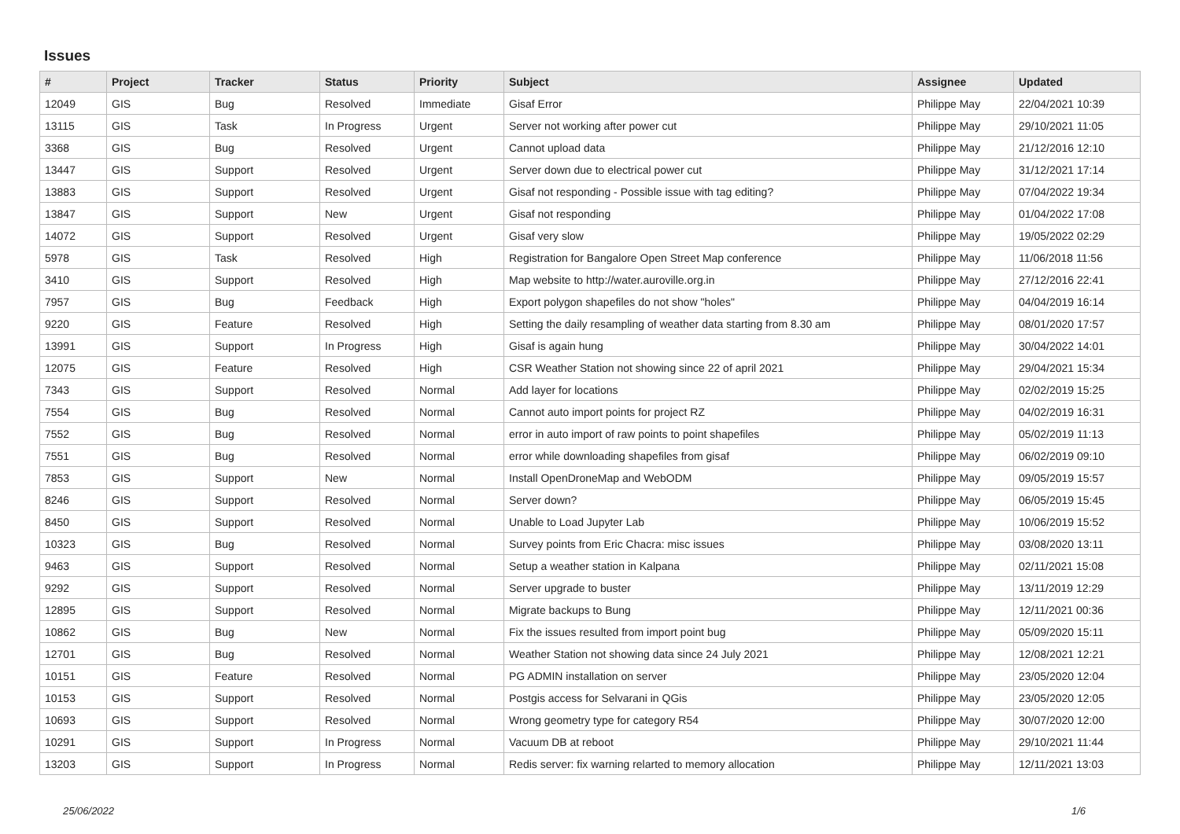Issues
| # | Project | Tracker | Status | Priority | Subject | Assignee | Updated |
| --- | --- | --- | --- | --- | --- | --- | --- |
| 12049 | GIS | Bug | Resolved | Immediate | Gisaf Error | Philippe May | 22/04/2021 10:39 |
| 13115 | GIS | Task | In Progress | Urgent | Server not working after power cut | Philippe May | 29/10/2021 11:05 |
| 3368 | GIS | Bug | Resolved | Urgent | Cannot upload data | Philippe May | 21/12/2016 12:10 |
| 13447 | GIS | Support | Resolved | Urgent | Server down due to electrical power cut | Philippe May | 31/12/2021 17:14 |
| 13883 | GIS | Support | Resolved | Urgent | Gisaf not responding - Possible issue with tag editing? | Philippe May | 07/04/2022 19:34 |
| 13847 | GIS | Support | New | Urgent | Gisaf not responding | Philippe May | 01/04/2022 17:08 |
| 14072 | GIS | Support | Resolved | Urgent | Gisaf very slow | Philippe May | 19/05/2022 02:29 |
| 5978 | GIS | Task | Resolved | High | Registration for Bangalore Open Street Map conference | Philippe May | 11/06/2018 11:56 |
| 3410 | GIS | Support | Resolved | High | Map website to http://water.auroville.org.in | Philippe May | 27/12/2016 22:41 |
| 7957 | GIS | Bug | Feedback | High | Export polygon shapefiles do not show "holes" | Philippe May | 04/04/2019 16:14 |
| 9220 | GIS | Feature | Resolved | High | Setting the daily resampling of weather data starting from 8.30 am | Philippe May | 08/01/2020 17:57 |
| 13991 | GIS | Support | In Progress | High | Gisaf is again hung | Philippe May | 30/04/2022 14:01 |
| 12075 | GIS | Feature | Resolved | High | CSR Weather Station not showing since 22 of april 2021 | Philippe May | 29/04/2021 15:34 |
| 7343 | GIS | Support | Resolved | Normal | Add layer for locations | Philippe May | 02/02/2019 15:25 |
| 7554 | GIS | Bug | Resolved | Normal | Cannot auto import points for project RZ | Philippe May | 04/02/2019 16:31 |
| 7552 | GIS | Bug | Resolved | Normal | error in auto import of raw points to point shapefiles | Philippe May | 05/02/2019 11:13 |
| 7551 | GIS | Bug | Resolved | Normal | error while downloading shapefiles from gisaf | Philippe May | 06/02/2019 09:10 |
| 7853 | GIS | Support | New | Normal | Install OpenDroneMap and WebODM | Philippe May | 09/05/2019 15:57 |
| 8246 | GIS | Support | Resolved | Normal | Server down? | Philippe May | 06/05/2019 15:45 |
| 8450 | GIS | Support | Resolved | Normal | Unable to Load Jupyter Lab | Philippe May | 10/06/2019 15:52 |
| 10323 | GIS | Bug | Resolved | Normal | Survey points from Eric Chacra: misc issues | Philippe May | 03/08/2020 13:11 |
| 9463 | GIS | Support | Resolved | Normal | Setup a weather station in Kalpana | Philippe May | 02/11/2021 15:08 |
| 9292 | GIS | Support | Resolved | Normal | Server upgrade to buster | Philippe May | 13/11/2019 12:29 |
| 12895 | GIS | Support | Resolved | Normal | Migrate backups to Bung | Philippe May | 12/11/2021 00:36 |
| 10862 | GIS | Bug | New | Normal | Fix the issues resulted from import point bug | Philippe May | 05/09/2020 15:11 |
| 12701 | GIS | Bug | Resolved | Normal | Weather Station not showing data since 24 July 2021 | Philippe May | 12/08/2021 12:21 |
| 10151 | GIS | Feature | Resolved | Normal | PG ADMIN installation on server | Philippe May | 23/05/2020 12:04 |
| 10153 | GIS | Support | Resolved | Normal | Postgis access for Selvarani in QGis | Philippe May | 23/05/2020 12:05 |
| 10693 | GIS | Support | Resolved | Normal | Wrong geometry type for category R54 | Philippe May | 30/07/2020 12:00 |
| 10291 | GIS | Support | In Progress | Normal | Vacuum DB at reboot | Philippe May | 29/10/2021 11:44 |
| 13203 | GIS | Support | In Progress | Normal | Redis server: fix warning relarted to memory allocation | Philippe May | 12/11/2021 13:03 |
25/06/2022 1/6